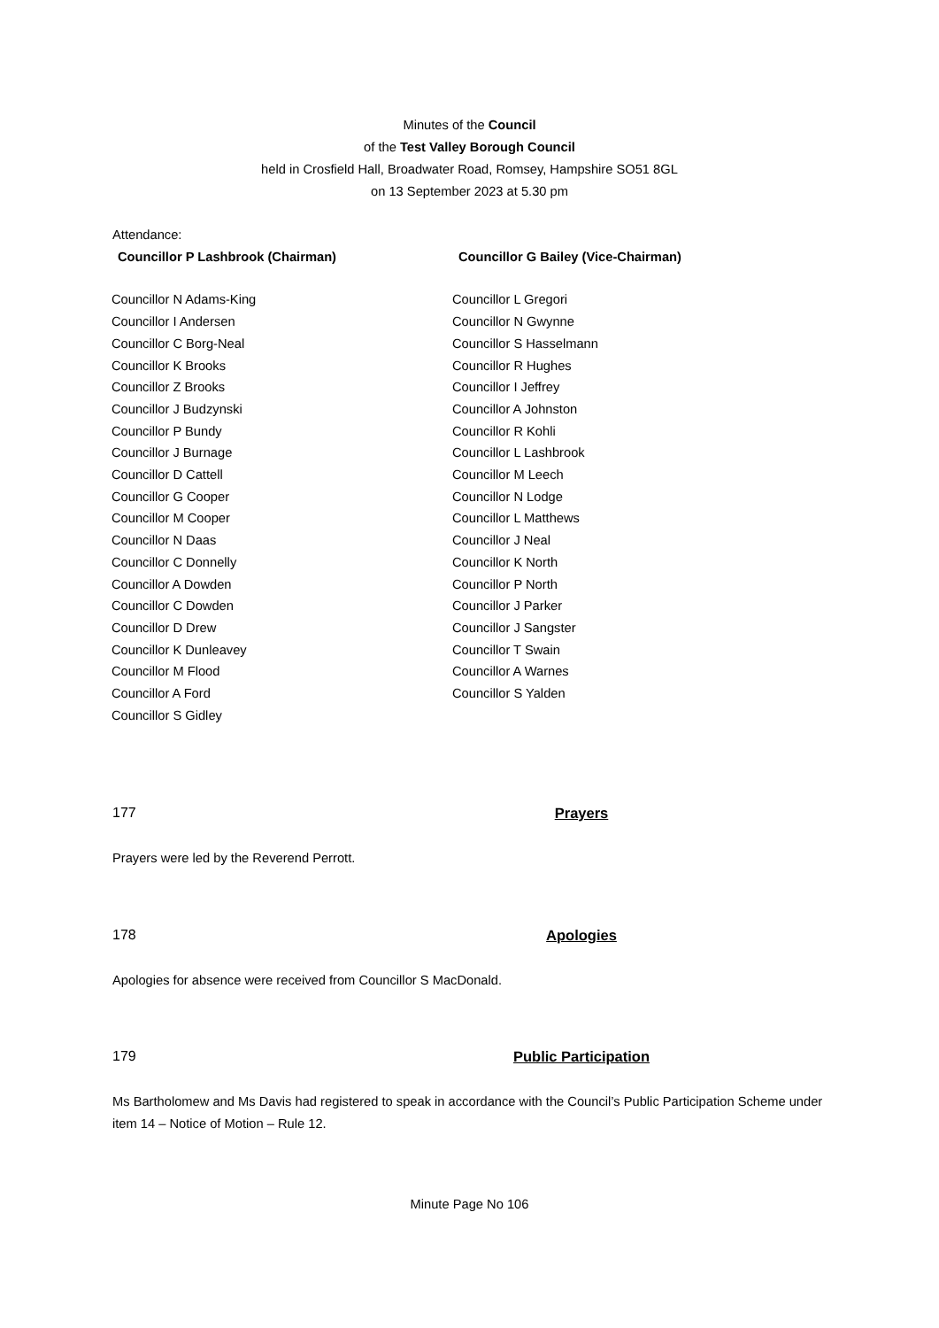Minutes of the Council
of the Test Valley Borough Council
held in Crosfield Hall, Broadwater Road, Romsey, Hampshire SO51 8GL
on 13 September 2023 at 5.30 pm
Attendance:
Councillor P Lashbrook (Chairman)
Councillor G Bailey (Vice-Chairman)
Councillor N Adams-King
Councillor I Andersen
Councillor C Borg-Neal
Councillor K Brooks
Councillor Z Brooks
Councillor J Budzynski
Councillor P Bundy
Councillor J Burnage
Councillor D Cattell
Councillor G Cooper
Councillor M Cooper
Councillor N Daas
Councillor C Donnelly
Councillor A Dowden
Councillor C Dowden
Councillor D Drew
Councillor K Dunleavey
Councillor M Flood
Councillor A Ford
Councillor S Gidley
Councillor L Gregori
Councillor N Gwynne
Councillor S Hasselmann
Councillor R Hughes
Councillor I Jeffrey
Councillor A Johnston
Councillor R Kohli
Councillor L Lashbrook
Councillor M Leech
Councillor N Lodge
Councillor L Matthews
Councillor J Neal
Councillor K North
Councillor P North
Councillor J Parker
Councillor J Sangster
Councillor T Swain
Councillor A Warnes
Councillor S Yalden
177 Prayers
Prayers were led by the Reverend Perrott.
178 Apologies
Apologies for absence were received from Councillor S MacDonald.
179 Public Participation
Ms Bartholomew and Ms Davis had registered to speak in accordance with the Council’s Public Participation Scheme under item 14 – Notice of Motion – Rule 12.
Minute Page No 106